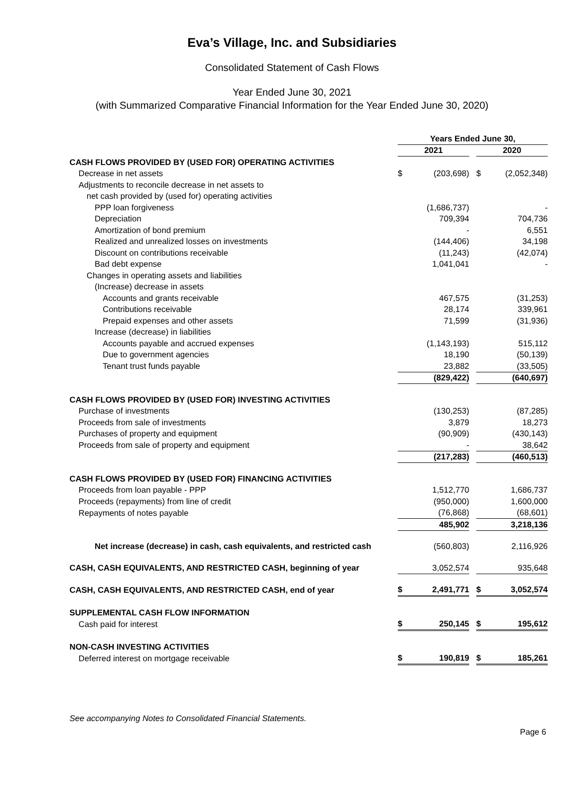Eva’s Village, Inc. and Subsidiaries
Consolidated Statement of Cash Flows
Year Ended June 30, 2021
(with Summarized Comparative Financial Information for the Year Ended June 30, 2020)
| | Years Ended June 30, | | | | |
| | 2021 | | | 2020 | |
| CASH FLOWS PROVIDED BY (USED FOR) OPERATING ACTIVITIES | | | | | |
| Decrease in net assets | $ | (203,698) | | $ | (2,052,348) |
| Adjustments to reconcile decrease in net assets to | | | | | |
| net cash provided by (used for) operating activities | | | | | |
| PPP loan forgiveness | | (1,686,737) | | | - |
| Depreciation | | 709,394 | | | 704,736 |
| Amortization of bond premium | | - | | | 6,551 |
| Realized and unrealized losses on investments | | (144,406) | | | 34,198 |
| Discount on contributions receivable | | (11,243) | | | (42,074) |
| Bad debt expense | | 1,041,041 | | | - |
| Changes in operating assets and liabilities | | | | | |
| (Increase) decrease in assets | | | | | |
| Accounts and grants receivable | | 467,575 | | | (31,253) |
| Contributions receivable | | 28,174 | | | 339,961 |
| Prepaid expenses and other assets | | 71,599 | | | (31,936) |
| Increase (decrease) in liabilities | | | | | |
| Accounts payable and accrued expenses | | (1,143,193) | | | 515,112 |
| Due to government agencies | | 18,190 | | | (50,139) |
| Tenant trust funds payable | | 23,882 | | | (33,505) |
| | | (829,422) | | | (640,697) |
| CASH FLOWS PROVIDED BY (USED FOR) INVESTING ACTIVITIES | | | | | |
| Purchase of investments | | (130,253) | | | (87,285) |
| Proceeds from sale of investments | | 3,879 | | | 18,273 |
| Purchases of property and equipment | | (90,909) | | | (430,143) |
| Proceeds from sale of property and equipment | | - | | | 38,642 |
| | | (217,283) | | | (460,513) |
| CASH FLOWS PROVIDED BY (USED FOR) FINANCING ACTIVITIES | | | | | |
| Proceeds from loan payable - PPP | | 1,512,770 | | | 1,686,737 |
| Proceeds (repayments) from line of credit | | (950,000) | | | 1,600,000 |
| Repayments of notes payable | | (76,868) | | | (68,601) |
| | | 485,902 | | | 3,218,136 |
| Net increase (decrease) in cash, cash equivalents, and restricted cash | | (560,803) | | | 2,116,926 |
| CASH, CASH EQUIVALENTS, AND RESTRICTED CASH, beginning of year | | 3,052,574 | | | 935,648 |
| CASH, CASH EQUIVALENTS, AND RESTRICTED CASH, end of year | $ | 2,491,771 | | $ | 3,052,574 |
| SUPPLEMENTAL CASH FLOW INFORMATION | | | | | |
| Cash paid for interest | $ | 250,145 | | $ | 195,612 |
| NON-CASH INVESTING ACTIVITIES | | | | | |
| Deferred interest on mortgage receivable | $ | 190,819 | | $ | 185,261 |
See accompanying Notes to Consolidated Financial Statements.
Page 6